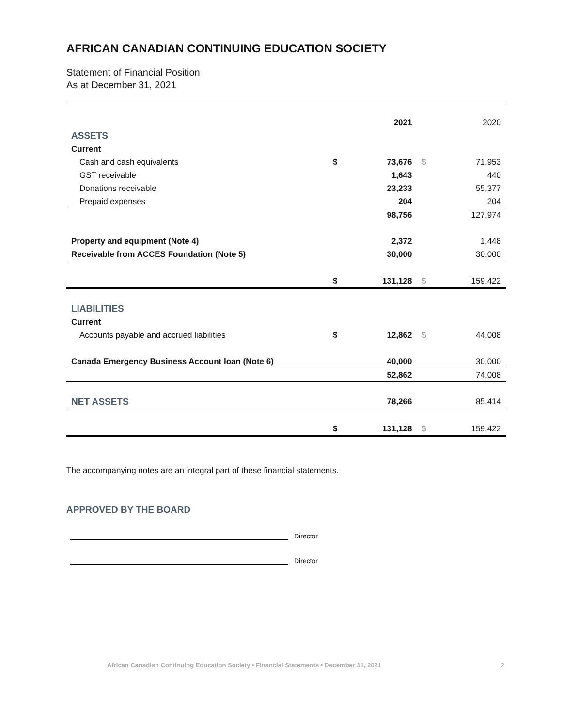AFRICAN CANADIAN CONTINUING EDUCATION SOCIETY
Statement of Financial Position
As at December 31, 2021
| | | 2021 | | 2020 |
| ASSETS | | | | |
| Current | | | | |
| Cash and cash equivalents | $ | 73,676 | $ | 71,953 |
| GST receivable | | 1,643 | | 440 |
| Donations receivable | | 23,233 | | 55,377 |
| Prepaid expenses | | 204 | | 204 |
| | | 98,756 | | 127,974 |
| Property and equipment (Note 4) | | 2,372 | | 1,448 |
| Receivable from ACCES Foundation (Note 5) | | 30,000 | | 30,000 |
| | $ | 131,128 | $ | 159,422 |
| LIABILITIES | | | | |
| Current | | | | |
| Accounts payable and accrued liabilities | $ | 12,862 | $ | 44,008 |
| Canada Emergency Business Account loan (Note 6) | | 40,000 | | 30,000 |
| | | 52,862 | | 74,008 |
| NET ASSETS | | 78,266 | | 85,414 |
| | $ | 131,128 | $ | 159,422 |
The accompanying notes are an integral part of these financial statements.
APPROVED BY THE BOARD
Director
Director
African Canadian Continuing Education Society • Financial Statements • December 31, 2021 2